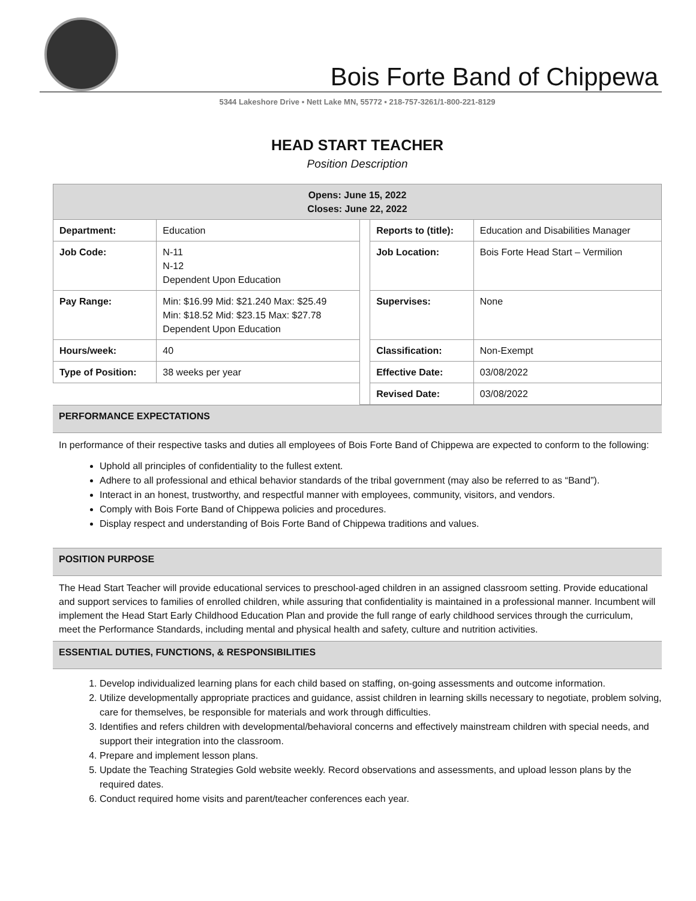Bois Forte Band of Chippewa
5344 Lakeshore Drive ▪ Nett Lake MN, 55772 ▪ 218-757-3261/1-800-221-8129
HEAD START TEACHER
Position Description
| Opens: June 15, 2022 Closes: June 22, 2022 | | | | |
| --- | --- | --- | --- | --- |
| Department: | Education | | Reports to (title): | Education and Disabilities Manager |
| Job Code: | N-11 N-12 Dependent Upon Education | | Job Location: | Bois Forte Head Start – Vermilion |
| Pay Range: | Min: $16.99 Mid: $21.240 Max: $25.49 Min: $18.52 Mid: $23.15 Max: $27.78 Dependent Upon Education | | Supervises: | None |
| Hours/week: | 40 | | Classification: | Non-Exempt |
| Type of Position: | 38 weeks per year | | Effective Date: | 03/08/2022 |
| | | | Revised Date: | 03/08/2022 |
PERFORMANCE EXPECTATIONS
In performance of their respective tasks and duties all employees of Bois Forte Band of Chippewa are expected to conform to the following:
Uphold all principles of confidentiality to the fullest extent.
Adhere to all professional and ethical behavior standards of the tribal government (may also be referred to as “Band”).
Interact in an honest, trustworthy, and respectful manner with employees, community, visitors, and vendors.
Comply with Bois Forte Band of Chippewa policies and procedures.
Display respect and understanding of Bois Forte Band of Chippewa traditions and values.
POSITION PURPOSE
The Head Start Teacher will provide educational services to preschool-aged children in an assigned classroom setting. Provide educational and support services to families of enrolled children, while assuring that confidentiality is maintained in a professional manner. Incumbent will implement the Head Start Early Childhood Education Plan and provide the full range of early childhood services through the curriculum, meet the Performance Standards, including mental and physical health and safety, culture and nutrition activities.
ESSENTIAL DUTIES, FUNCTIONS, & RESPONSIBILITIES
1. Develop individualized learning plans for each child based on staffing, on-going assessments and outcome information.
2. Utilize developmentally appropriate practices and guidance, assist children in learning skills necessary to negotiate, problem solving, care for themselves, be responsible for materials and work through difficulties.
3. Identifies and refers children with developmental/behavioral concerns and effectively mainstream children with special needs, and support their integration into the classroom.
4. Prepare and implement lesson plans.
5. Update the Teaching Strategies Gold website weekly. Record observations and assessments, and upload lesson plans by the required dates.
6. Conduct required home visits and parent/teacher conferences each year.